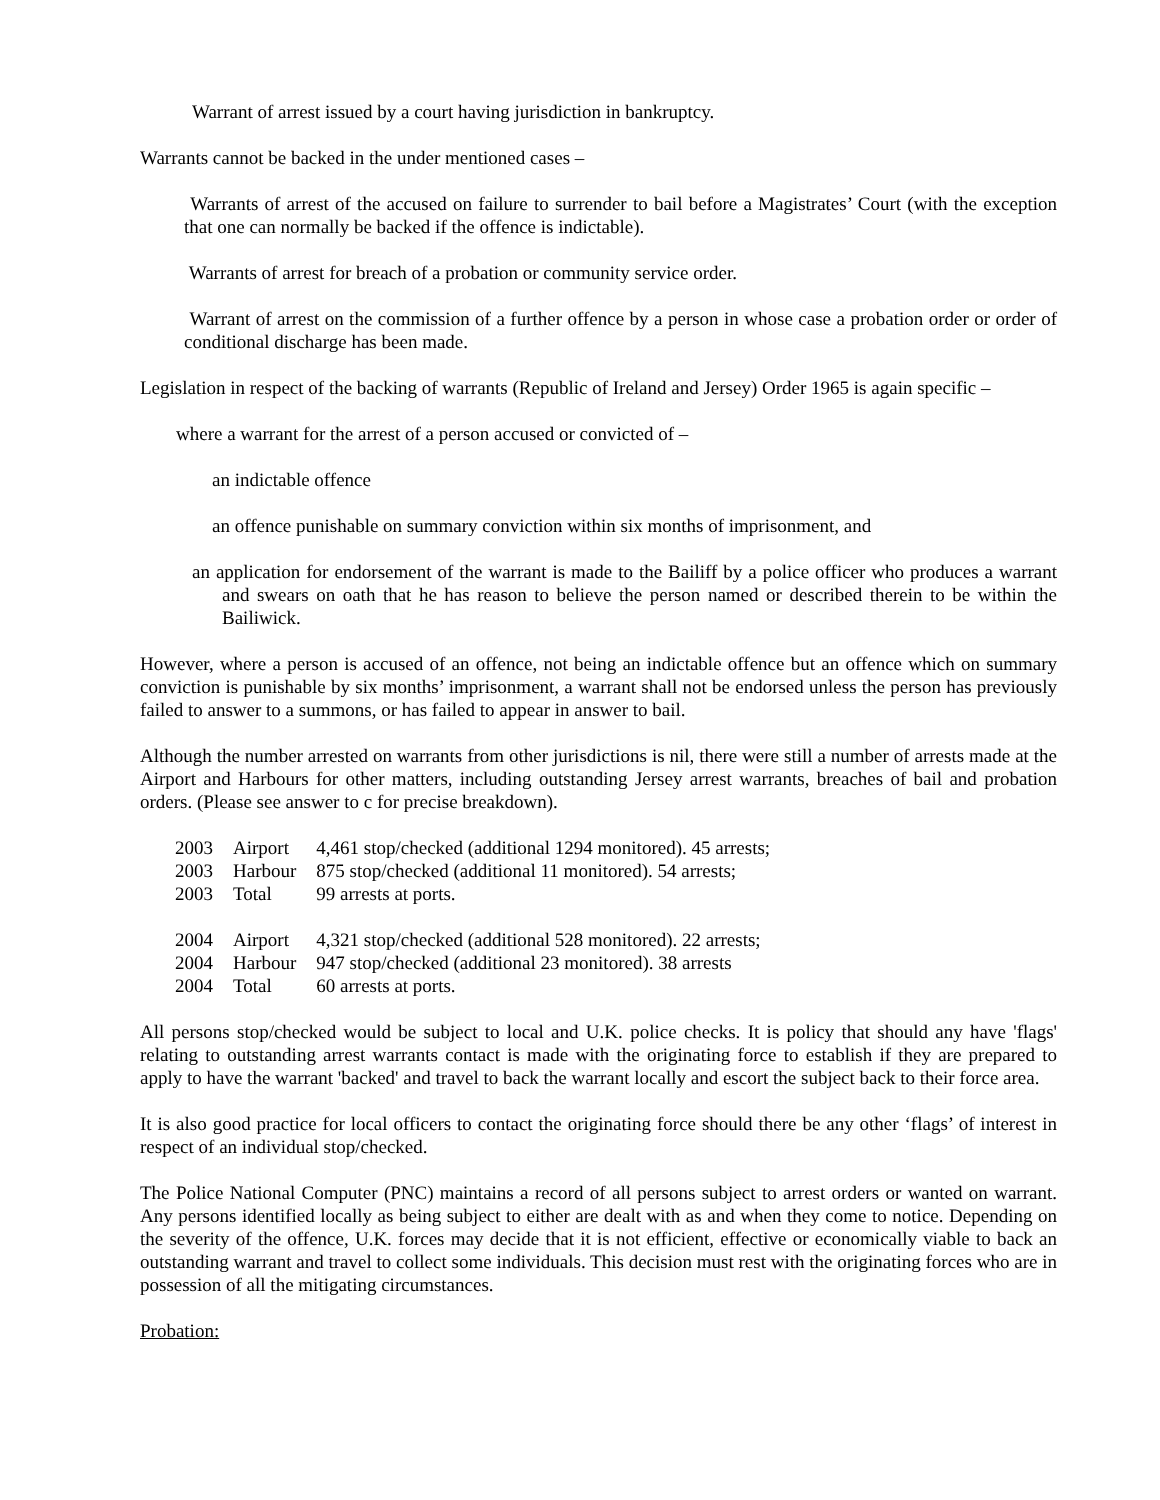Warrant of arrest issued by a court having jurisdiction in bankruptcy.
Warrants cannot be backed in the under mentioned cases –
Warrants of arrest of the accused on failure to surrender to bail before a Magistrates’ Court (with the exception that one can normally be backed if the offence is indictable).
Warrants of arrest for breach of a probation or community service order.
Warrant of arrest on the commission of a further offence by a person in whose case a probation order or order of conditional discharge has been made.
Legislation in respect of the backing of warrants (Republic of Ireland and Jersey) Order 1965 is again specific –
where a warrant for the arrest of a person accused or convicted of –
an indictable offence
an offence punishable on summary conviction within six months of imprisonment, and
an application for endorsement of the warrant is made to the Bailiff by a police officer who produces a warrant and swears on oath that he has reason to believe the person named or described therein to be within the Bailiwick.
However, where a person is accused of an offence, not being an indictable offence but an offence which on summary conviction is punishable by six months’ imprisonment, a warrant shall not be endorsed unless the person has previously failed to answer to a summons, or has failed to appear in answer to bail.
Although the number arrested on warrants from other jurisdictions is nil, there were still a number of arrests made at the Airport and Harbours for other matters, including outstanding Jersey arrest warrants, breaches of bail and probation orders. (Please see answer to c for precise breakdown).
| 2003 | Airport | 4,461 stop/checked (additional 1294 monitored). 45 arrests; |
| 2003 | Harbour | 875 stop/checked (additional 11 monitored). 54 arrests; |
| 2003 | Total | 99 arrests at ports. |
| 2004 | Airport | 4,321 stop/checked (additional 528 monitored). 22 arrests; |
| 2004 | Harbour | 947 stop/checked (additional 23 monitored). 38 arrests |
| 2004 | Total | 60 arrests at ports. |
All persons stop/checked would be subject to local and U.K. police checks. It is policy that should any have 'flags' relating to outstanding arrest warrants contact is made with the originating force to establish if they are prepared to apply to have the warrant 'backed' and travel to back the warrant locally and escort the subject back to their force area.
It is also good practice for local officers to contact the originating force should there be any other ‘flags’ of interest in respect of an individual stop/checked.
The Police National Computer (PNC) maintains a record of all persons subject to arrest orders or wanted on warrant. Any persons identified locally as being subject to either are dealt with as and when they come to notice. Depending on the severity of the offence, U.K. forces may decide that it is not efficient, effective or economically viable to back an outstanding warrant and travel to collect some individuals. This decision must rest with the originating forces who are in possession of all the mitigating circumstances.
Probation: